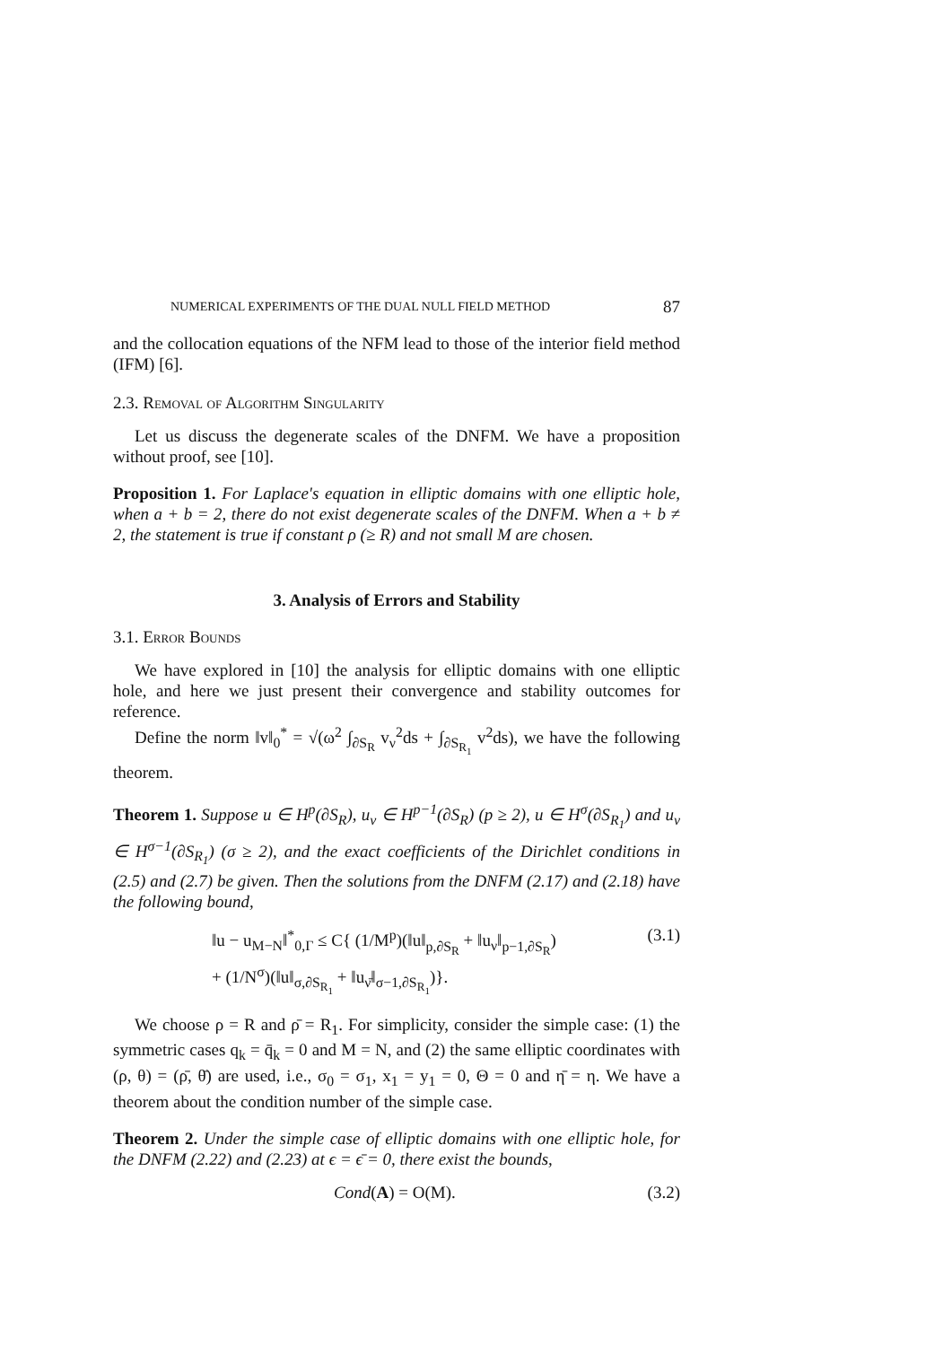NUMERICAL EXPERIMENTS OF THE DUAL NULL FIELD METHOD 87
and the collocation equations of the NFM lead to those of the interior field method (IFM) [6].
2.3. Removal of Algorithm Singularity
Let us discuss the degenerate scales of the DNFM. We have a proposition without proof, see [10].
Proposition 1. For Laplace's equation in elliptic domains with one elliptic hole, when a + b = 2, there do not exist degenerate scales of the DNFM. When a + b ≠ 2, the statement is true if constant ρ (≥ R) and not small M are chosen.
3. Analysis of Errors and Stability
3.1. Error Bounds
We have explored in [10] the analysis for elliptic domains with one elliptic hole, and here we just present their convergence and stability outcomes for reference.
Define the norm ‖v‖<sub>0</sub><sup>*</sup> = √(ω<sup>2</sup> ∫<sub>∂S<sub>R</sub></sub> v<sub>ν</sub><sup>2</sup>ds + ∫<sub>∂S<sub>R<sub>1</sub></sub></sub> v<sup>2</sup>ds), we have the following theorem.
Theorem 1. Suppose u ∈ H<sup>p</sup>(∂S<sub>R</sub>), u<sub>ν</sub> ∈ H<sup>p−1</sup>(∂S<sub>R</sub>) (p ≥ 2), u ∈ H<sup>σ</sup>(∂S<sub>R<sub>1</sub></sub>) and u<sub>ν</sub> ∈ H<sup>σ−1</sup>(∂S<sub>R<sub>1</sub></sub>) (σ ≥ 2), and the exact coefficients of the Dirichlet conditions in (2.5) and (2.7) be given. Then the solutions from the DNFM (2.17) and (2.18) have the following bound,
‖u − u<sub>M−N</sub>‖<sup>*</sup><sub>0,Γ</sub> ≤ C{ (1/M<sup>p</sup>)(‖u‖<sub>p,∂S<sub>R</sub></sub> + ‖u<sub>ν</sub>‖<sub>p−1,∂S<sub>R</sub></sub>)
+ (1/N<sup>σ</sup>)(‖u‖<sub>σ,∂S<sub>R<sub>1</sub></sub></sub> + ‖u<sub>ν̄</sub>‖<sub>σ−1,∂S<sub>R<sub>1</sub></sub></sub>)}. (3.1)
We choose ρ = R and ρ̄ = R<sub>1</sub>. For simplicity, consider the simple case: (1) the symmetric cases q<sub>k</sub> = q̄<sub>k</sub> = 0 and M = N, and (2) the same elliptic coordinates with (ρ, θ) = (ρ̄, θ̄) are used, i.e., σ<sub>0</sub> = σ<sub>1</sub>, x<sub>1</sub> = y<sub>1</sub> = 0, Θ = 0 and η̄ = η. We have a theorem about the condition number of the simple case.
Theorem 2. Under the simple case of elliptic domains with one elliptic hole, for the DNFM (2.22) and (2.23) at ϵ = ϵ̄ = 0, there exist the bounds,
Cond(A) = O(M). (3.2)